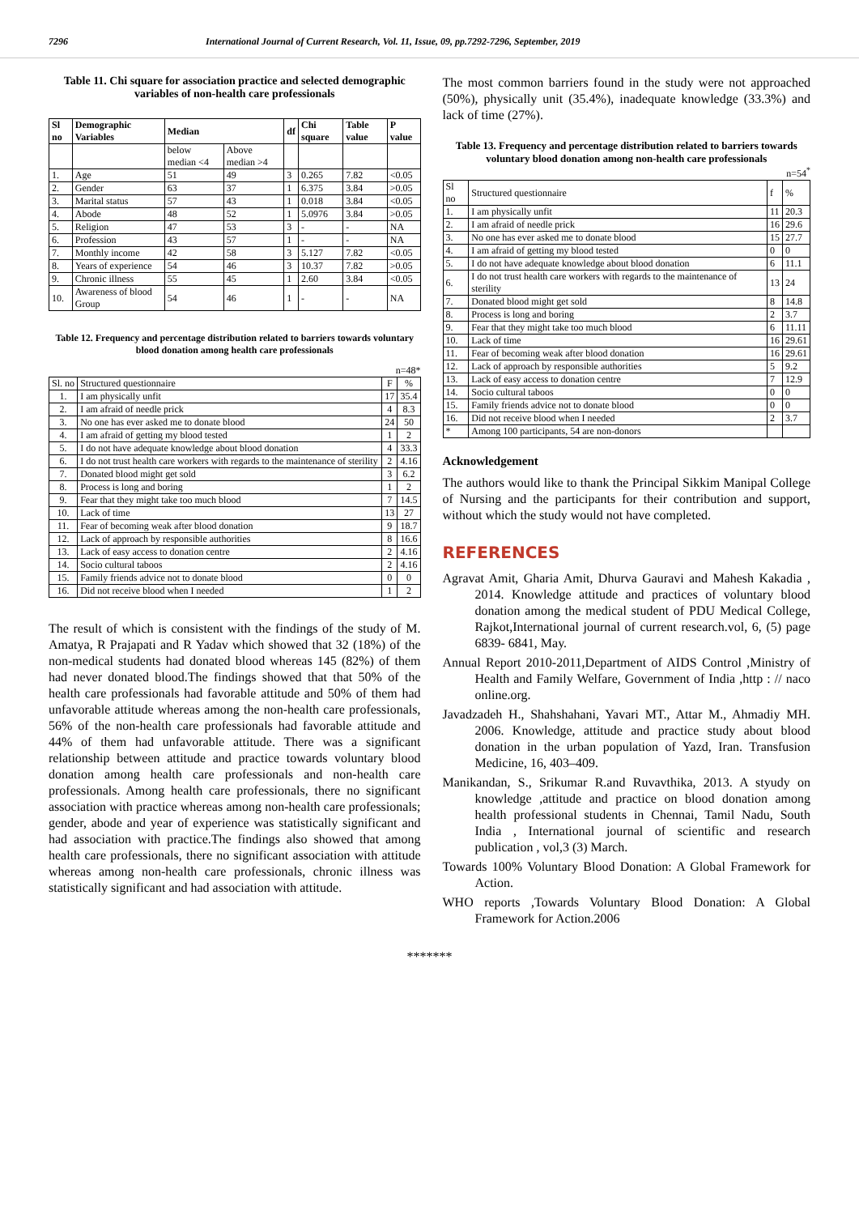7296 International Journal of Current Research, Vol. 11, Issue, 09, pp.7292-7296, September, 2019
Table 11. Chi square for association practice and selected demographic variables of non-health care professionals
| Sl no | Demographic Variables | Median | | df | Chi square | Table value | P value |
| --- | --- | --- | --- | --- | --- | --- | --- |
| | | below median <4 | Above median >4 | | | | |
| 1. | Age | 51 | 49 | 3 | 0.265 | 7.82 | <0.05 |
| 2. | Gender | 63 | 37 | 1 | 6.375 | 3.84 | >0.05 |
| 3. | Marital status | 57 | 43 | 1 | 0.018 | 3.84 | <0.05 |
| 4. | Abode | 48 | 52 | 1 | 5.0976 | 3.84 | >0.05 |
| 5. | Religion | 47 | 53 | 3 | - | - | NA |
| 6. | Profession | 43 | 57 | 1 | - | - | NA |
| 7. | Monthly income | 42 | 58 | 3 | 5.127 | 7.82 | <0.05 |
| 8. | Years of experience | 54 | 46 | 3 | 10.37 | 7.82 | >0.05 |
| 9. | Chronic illness | 55 | 45 | 1 | 2.60 | 3.84 | <0.05 |
| 10. | Awareness of blood Group | 54 | 46 | 1 | - | - | NA |
Table 12. Frequency and percentage distribution related to barriers towards voluntary blood donation among health care professionals
n=48*
| Sl. no | Structured questionnaire | F | % |
| 1. | I am physically unfit | 17 | 35.4 |
| 2. | I am afraid of needle prick | 4 | 8.3 |
| 3. | No one has ever asked me to donate blood | 24 | 50 |
| 4. | I am afraid of getting my blood tested | 1 | 2 |
| 5. | I do not have adequate knowledge about blood donation | 4 | 33.3 |
| 6. | I do not trust health care workers with regards to the maintenance of sterility | 2 | 4.16 |
| 7. | Donated blood might get sold | 3 | 6.2 |
| 8. | Process is long and boring | 1 | 2 |
| 9. | Fear that they might take too much blood | 7 | 14.5 |
| 10. | Lack of time | 13 | 27 |
| 11. | Fear of becoming weak after blood donation | 9 | 18.7 |
| 12. | Lack of approach by responsible authorities | 8 | 16.6 |
| 13. | Lack of easy access to donation centre | 2 | 4.16 |
| 14. | Socio cultural taboos | 2 | 4.16 |
| 15. | Family friends advice not to donate blood | 0 | 0 |
| 16. | Did not receive blood when I needed | 1 | 2 |
The result of which is consistent with the findings of the study of M. Amatya, R Prajapati and R Yadav which showed that 32 (18%) of the non-medical students had donated blood whereas 145 (82%) of them had never donated blood.The findings showed that that 50% of the health care professionals had favorable attitude and 50% of them had unfavorable attitude whereas among the non-health care professionals, 56% of the non-health care professionals had favorable attitude and 44% of them had unfavorable attitude. There was a significant relationship between attitude and practice towards voluntary blood donation among health care professionals and non-health care professionals. Among health care professionals, there no significant association with practice whereas among non-health care professionals; gender, abode and year of experience was statistically significant and had association with practice.The findings also showed that among health care professionals, there no significant association with attitude whereas among non-health care professionals, chronic illness was statistically significant and had association with attitude.
The most common barriers found in the study were not approached (50%), physically unit (35.4%), inadequate knowledge (33.3%) and lack of time (27%).
Table 13. Frequency and percentage distribution related to barriers towards voluntary blood donation among non-health care professionals
n=54<sup>*</sup>
| Sl no | Structured questionnaire | f | % |
| 1. | I am physically unfit | 11 | 20.3 |
| 2. | I am afraid of needle prick | 16 | 29.6 |
| 3. | No one has ever asked me to donate blood | 15 | 27.7 |
| 4. | I am afraid of getting my blood tested | 0 | 0 |
| 5. | I do not have adequate knowledge about blood donation | 6 | 11.1 |
| 6. | I do not trust health care workers with regards to the maintenance of sterility | 13 | 24 |
| 7. | Donated blood might get sold | 8 | 14.8 |
| 8. | Process is long and boring | 2 | 3.7 |
| 9. | Fear that they might take too much blood | 6 | 11.11 |
| 10. | Lack of time | 16 | 29.61 |
| 11. | Fear of becoming weak after blood donation | 16 | 29.61 |
| 12. | Lack of approach by responsible authorities | 5 | 9.2 |
| 13. | Lack of easy access to donation centre | 7 | 12.9 |
| 14. | Socio cultural taboos | 0 | 0 |
| 15. | Family friends advice not to donate blood | 0 | 0 |
| 16. | Did not receive blood when I needed | 2 | 3.7 |
| * | Among 100 participants, 54 are non-donors | | |
Acknowledgement
The authors would like to thank the Principal Sikkim Manipal College of Nursing and the participants for their contribution and support, without which the study would not have completed.
REFERENCES
Agravat Amit, Gharia Amit, Dhurva Gauravi and Mahesh Kakadia , 2014. Knowledge attitude and practices of voluntary blood donation among the medical student of PDU Medical College, Rajkot,International journal of current research.vol, 6, (5) page 6839- 6841, May.
Annual Report 2010-2011,Department of AIDS Control ,Ministry of Health and Family Welfare, Government of India ,http : // naco online.org.
Javadzadeh H., Shahshahani, Yavari MT., Attar M., Ahmadiy MH. 2006. Knowledge, attitude and practice study about blood donation in the urban population of Yazd, Iran. Transfusion Medicine, 16, 403–409.
Manikandan, S., Srikumar R.and Ruvavthika, 2013. A styudy on knowledge ,attitude and practice on blood donation among health professional students in Chennai, Tamil Nadu, South India , International journal of scientific and research publication , vol,3 (3) March.
Towards 100% Voluntary Blood Donation: A Global Framework for Action.
WHO reports ,Towards Voluntary Blood Donation: A Global Framework for Action.2006
*******